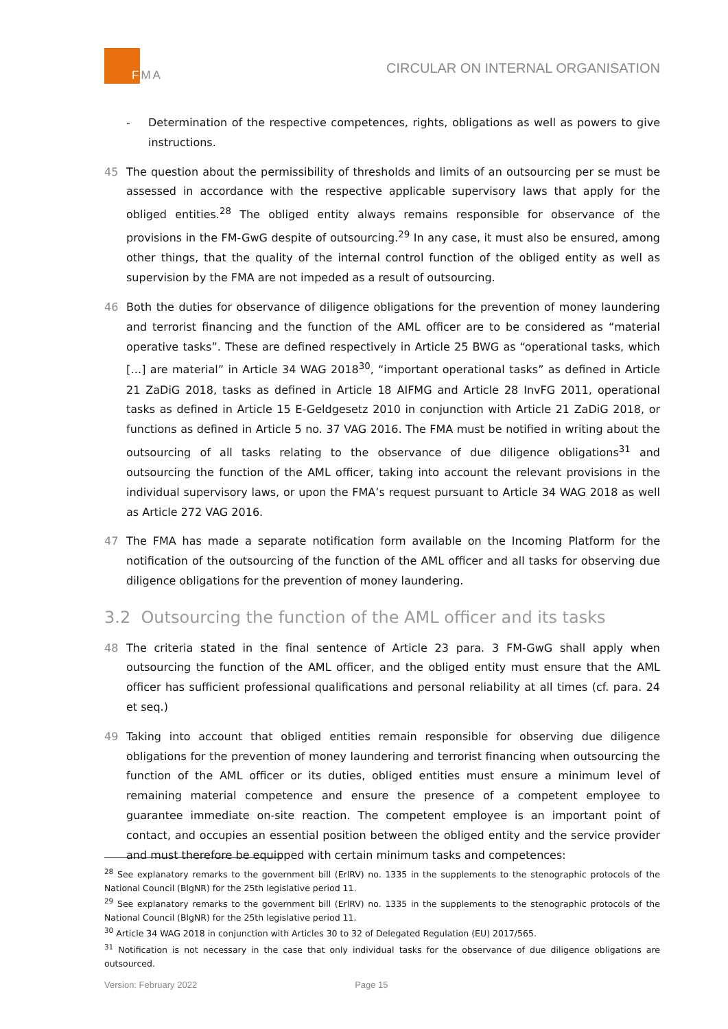FMA
CIRCULAR ON INTERNAL ORGANISATION
- Determination of the respective competences, rights, obligations as well as powers to give instructions.
45 The question about the permissibility of thresholds and limits of an outsourcing per se must be assessed in accordance with the respective applicable supervisory laws that apply for the obliged entities.<sup>28</sup> The obliged entity always remains responsible for observance of the provisions in the FM-GwG despite of outsourcing.<sup>29</sup> In any case, it must also be ensured, among other things, that the quality of the internal control function of the obliged entity as well as supervision by the FMA are not impeded as a result of outsourcing.
46 Both the duties for observance of diligence obligations for the prevention of money laundering and terrorist financing and the function of the AML officer are to be considered as “material operative tasks”. These are defined respectively in Article 25 BWG as “operational tasks, which […] are material” in Article 34 WAG 2018<sup>30</sup>, “important operational tasks” as defined in Article 21 ZaDiG 2018, tasks as defined in Article 18 AIFMG and Article 28 InvFG 2011, operational tasks as defined in Article 15 E-Geldgesetz 2010 in conjunction with Article 21 ZaDiG 2018, or functions as defined in Article 5 no. 37 VAG 2016. The FMA must be notified in writing about the outsourcing of all tasks relating to the observance of due diligence obligations<sup>31</sup> and outsourcing the function of the AML officer, taking into account the relevant provisions in the individual supervisory laws, or upon the FMA’s request pursuant to Article 34 WAG 2018 as well as Article 272 VAG 2016.
47 The FMA has made a separate notification form available on the Incoming Platform for the notification of the outsourcing of the function of the AML officer and all tasks for observing due diligence obligations for the prevention of money laundering.
3.2 Outsourcing the function of the AML officer and its tasks
48 The criteria stated in the final sentence of Article 23 para. 3 FM-GwG shall apply when outsourcing the function of the AML officer, and the obliged entity must ensure that the AML officer has sufficient professional qualifications and personal reliability at all times (cf. para. 24 et seq.)
49 Taking into account that obliged entities remain responsible for observing due diligence obligations for the prevention of money laundering and terrorist financing when outsourcing the function of the AML officer or its duties, obliged entities must ensure a minimum level of remaining material competence and ensure the presence of a competent employee to guarantee immediate on-site reaction. The competent employee is an important point of contact, and occupies an essential position between the obliged entity and the service provider and must therefore be equipped with certain minimum tasks and competences:
<sup>28</sup> See explanatory remarks to the government bill (ErlRV) no. 1335 in the supplements to the stenographic protocols of the National Council (BlgNR) for the 25th legislative period 11.
<sup>29</sup> See explanatory remarks to the government bill (ErlRV) no. 1335 in the supplements to the stenographic protocols of the National Council (BlgNR) for the 25th legislative period 11.
<sup>30</sup> Article 34 WAG 2018 in conjunction with Articles 30 to 32 of Delegated Regulation (EU) 2017/565.
<sup>31</sup> Notification is not necessary in the case that only individual tasks for the observance of due diligence obligations are outsourced.
Version: February 2022 Page 15